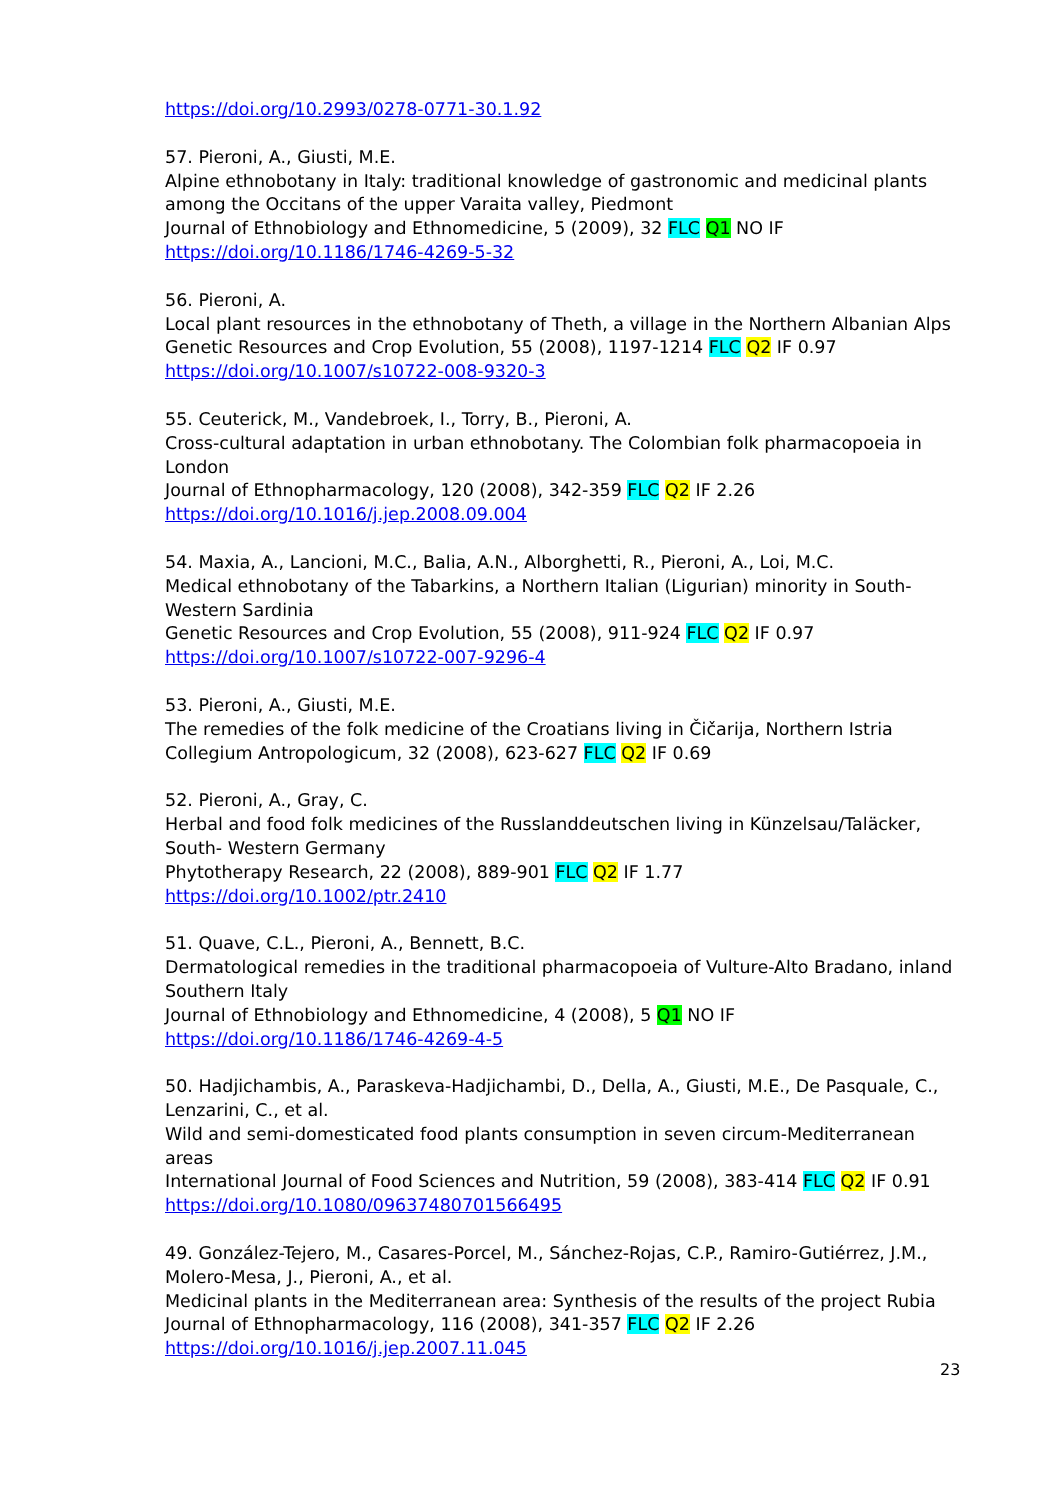https://doi.org/10.2993/0278-0771-30.1.92
57. Pieroni, A., Giusti, M.E.
Alpine ethnobotany in Italy: traditional knowledge of gastronomic and medicinal plants among the Occitans of the upper Varaita valley, Piedmont
Journal of Ethnobiology and Ethnomedicine, 5 (2009), 32 FLC Q1 NO IF
https://doi.org/10.1186/1746-4269-5-32
56. Pieroni, A.
Local plant resources in the ethnobotany of Theth, a village in the Northern Albanian Alps
Genetic Resources and Crop Evolution, 55 (2008), 1197-1214 FLC Q2 IF 0.97
https://doi.org/10.1007/s10722-008-9320-3
55. Ceuterick, M., Vandebroek, I., Torry, B., Pieroni, A.
Cross-cultural adaptation in urban ethnobotany. The Colombian folk pharmacopoeia in London
Journal of Ethnopharmacology, 120 (2008), 342-359 FLC Q2 IF 2.26
https://doi.org/10.1016/j.jep.2008.09.004
54. Maxia, A., Lancioni, M.C., Balia, A.N., Alborghetti, R., Pieroni, A., Loi, M.C.
Medical ethnobotany of the Tabarkins, a Northern Italian (Ligurian) minority in South-Western Sardinia
Genetic Resources and Crop Evolution, 55 (2008), 911-924 FLC Q2 IF 0.97
https://doi.org/10.1007/s10722-007-9296-4
53. Pieroni, A., Giusti, M.E.
The remedies of the folk medicine of the Croatians living in Čičarija, Northern Istria
Collegium Antropologicum, 32 (2008), 623-627 FLC Q2 IF 0.69
52. Pieroni, A., Gray, C.
Herbal and food folk medicines of the Russlanddeutschen living in Künzelsau/Taläcker, South- Western Germany
Phytotherapy Research, 22 (2008), 889-901 FLC Q2 IF 1.77
https://doi.org/10.1002/ptr.2410
51. Quave, C.L., Pieroni, A., Bennett, B.C.
Dermatological remedies in the traditional pharmacopoeia of Vulture-Alto Bradano, inland Southern Italy
Journal of Ethnobiology and Ethnomedicine, 4 (2008), 5 Q1 NO IF
https://doi.org/10.1186/1746-4269-4-5
50. Hadjichambis, A., Paraskeva-Hadjichambi, D., Della, A., Giusti, M.E., De Pasquale, C., Lenzarini, C., et al.
Wild and semi-domesticated food plants consumption in seven circum-Mediterranean areas
International Journal of Food Sciences and Nutrition, 59 (2008), 383-414 FLC Q2 IF 0.91
https://doi.org/10.1080/09637480701566495
49. González-Tejero, M., Casares-Porcel, M., Sánchez-Rojas, C.P., Ramiro-Gutiérrez, J.M., Molero-Mesa, J., Pieroni, A., et al.
Medicinal plants in the Mediterranean area: Synthesis of the results of the project Rubia
Journal of Ethnopharmacology, 116 (2008), 341-357 FLC Q2 IF 2.26
https://doi.org/10.1016/j.jep.2007.11.045
23